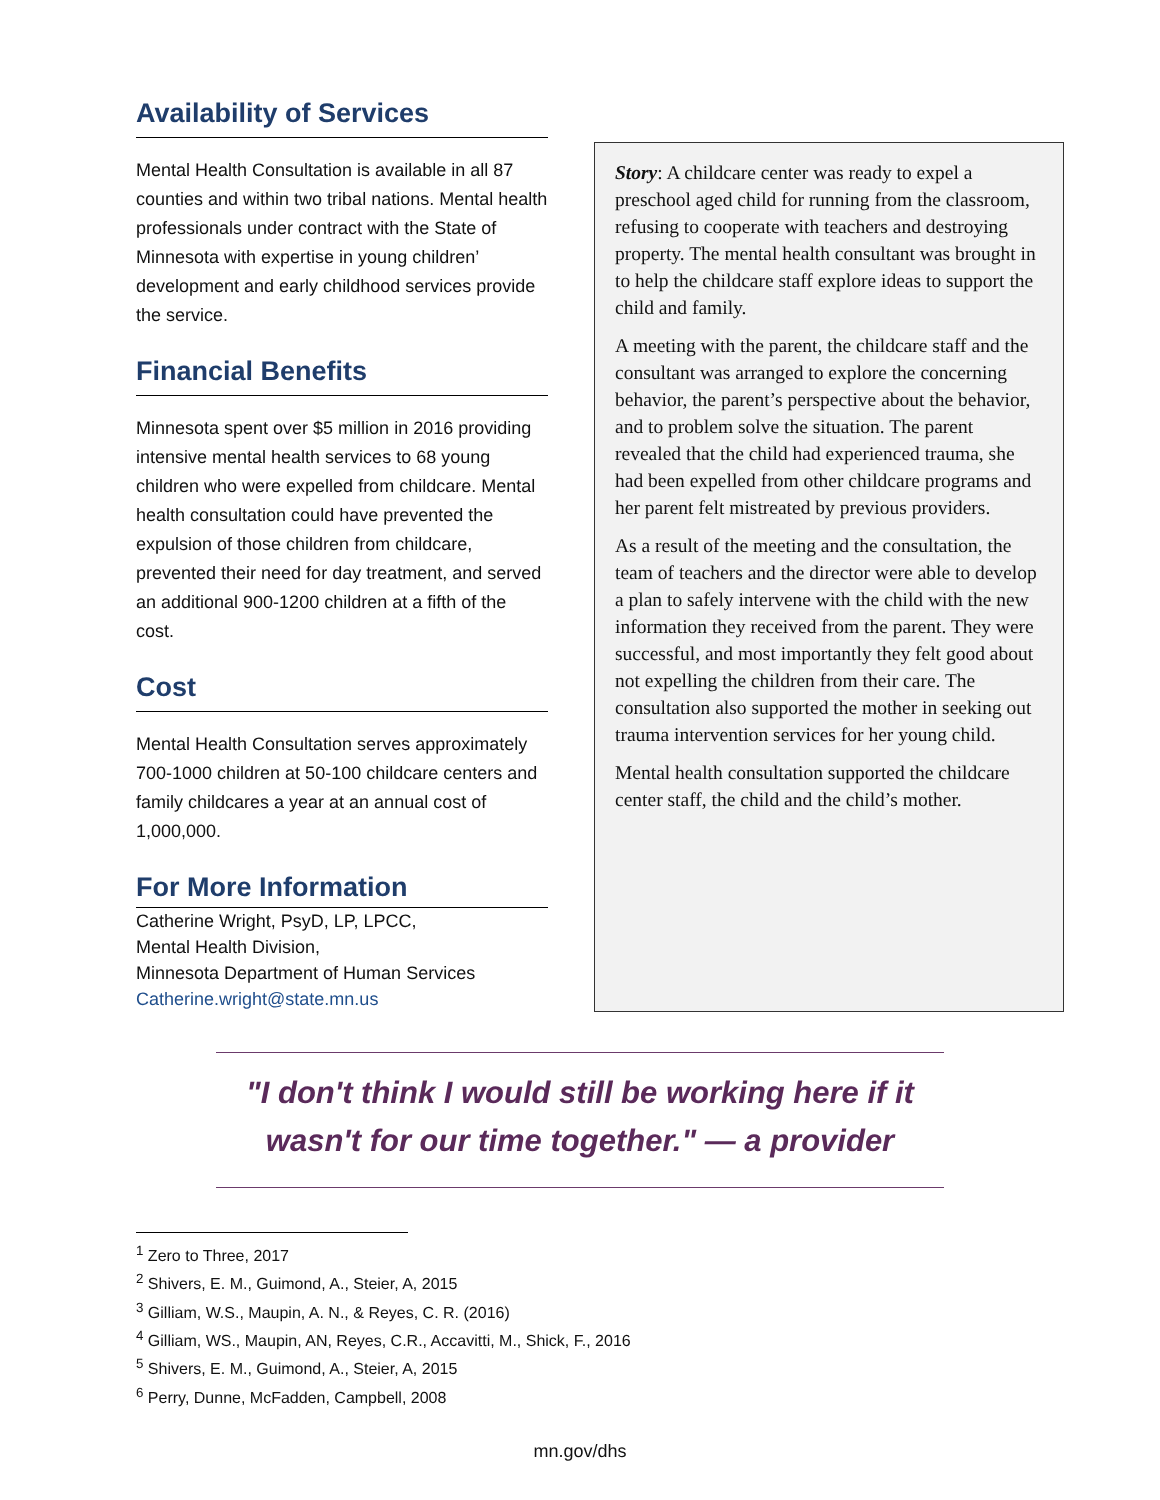Availability of Services
Mental Health Consultation is available in all 87 counties and within two tribal nations. Mental health professionals under contract with the State of Minnesota with expertise in young children’ development and early childhood services provide the service.
Financial Benefits
Minnesota spent over $5 million in 2016 providing intensive mental health services to 68 young children who were expelled from childcare. Mental health consultation could have prevented the expulsion of those children from childcare, prevented their need for day treatment, and served an additional 900-1200 children at a fifth of the cost.
Cost
Mental Health Consultation serves approximately 700-1000 children at 50-100 childcare centers and family childcares a year at an annual cost of 1,000,000.
For More Information
Catherine Wright, PsyD, LP, LPCC,
Mental Health Division,
Minnesota Department of Human Services
Catherine.wright@state.mn.us
Story: A childcare center was ready to expel a preschool aged child for running from the classroom, refusing to cooperate with teachers and destroying property. The mental health consultant was brought in to help the childcare staff explore ideas to support the child and family.
A meeting with the parent, the childcare staff and the consultant was arranged to explore the concerning behavior, the parent’s perspective about the behavior, and to problem solve the situation. The parent revealed that the child had experienced trauma, she had been expelled from other childcare programs and her parent felt mistreated by previous providers.
As a result of the meeting and the consultation, the team of teachers and the director were able to develop a plan to safely intervene with the child with the new information they received from the parent. They were successful, and most importantly they felt good about not expelling the children from their care. The consultation also supported the mother in seeking out trauma intervention services for her young child.
Mental health consultation supported the childcare center staff, the child and the child’s mother.
"I don't think I would still be working here if it
wasn't for our time together." — a provider
<sup>1</sup> Zero to Three, 2017
<sup>2</sup> Shivers, E. M., Guimond, A., Steier, A, 2015
<sup>3</sup> Gilliam, W.S., Maupin, A. N., & Reyes, C. R. (2016)
<sup>4</sup> Gilliam, WS., Maupin, AN, Reyes, C.R., Accavitti, M., Shick, F., 2016
<sup>5</sup> Shivers, E. M., Guimond, A., Steier, A, 2015
<sup>6</sup> Perry, Dunne, McFadden, Campbell, 2008
mn.gov/dhs